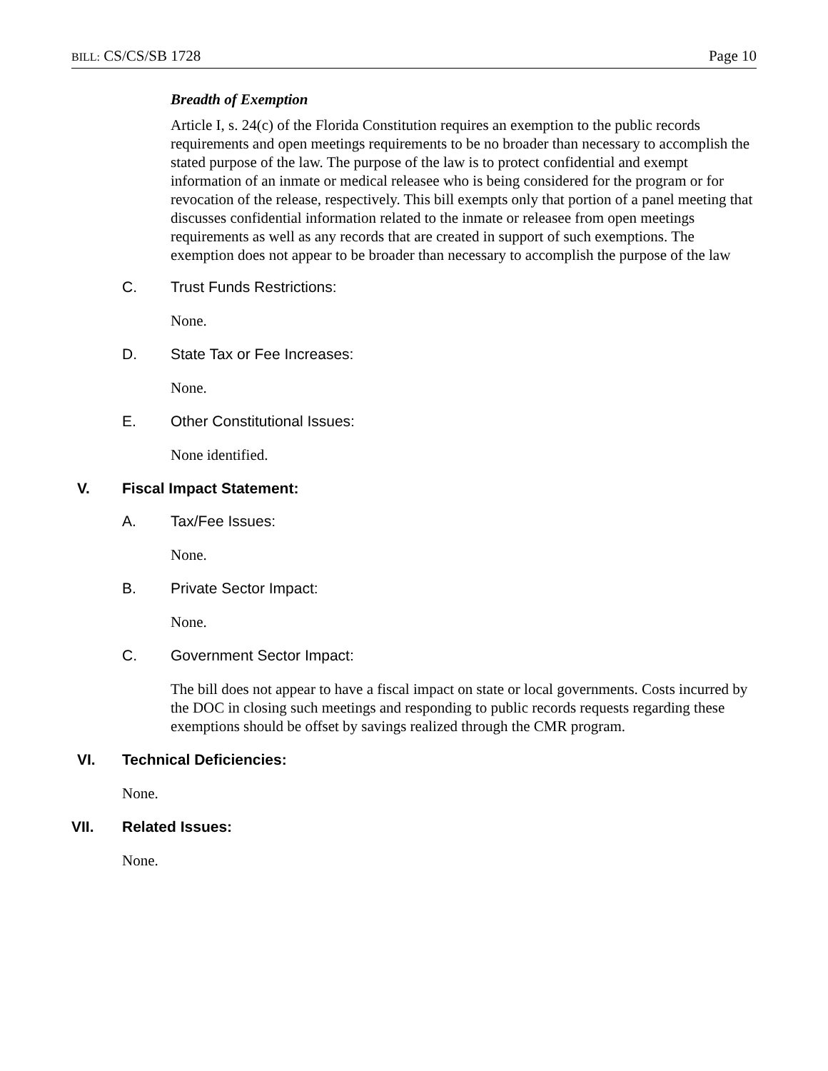BILL: CS/CS/SB 1728 Page 10
Breadth of Exemption
Article I, s. 24(c) of the Florida Constitution requires an exemption to the public records requirements and open meetings requirements to be no broader than necessary to accomplish the stated purpose of the law. The purpose of the law is to protect confidential and exempt information of an inmate or medical releasee who is being considered for the program or for revocation of the release, respectively. This bill exempts only that portion of a panel meeting that discusses confidential information related to the inmate or releasee from open meetings requirements as well as any records that are created in support of such exemptions. The exemption does not appear to be broader than necessary to accomplish the purpose of the law
C. Trust Funds Restrictions:
None.
D. State Tax or Fee Increases:
None.
E. Other Constitutional Issues:
None identified.
V. Fiscal Impact Statement:
A. Tax/Fee Issues:
None.
B. Private Sector Impact:
None.
C. Government Sector Impact:
The bill does not appear to have a fiscal impact on state or local governments. Costs incurred by the DOC in closing such meetings and responding to public records requests regarding these exemptions should be offset by savings realized through the CMR program.
VI. Technical Deficiencies:
None.
VII. Related Issues:
None.